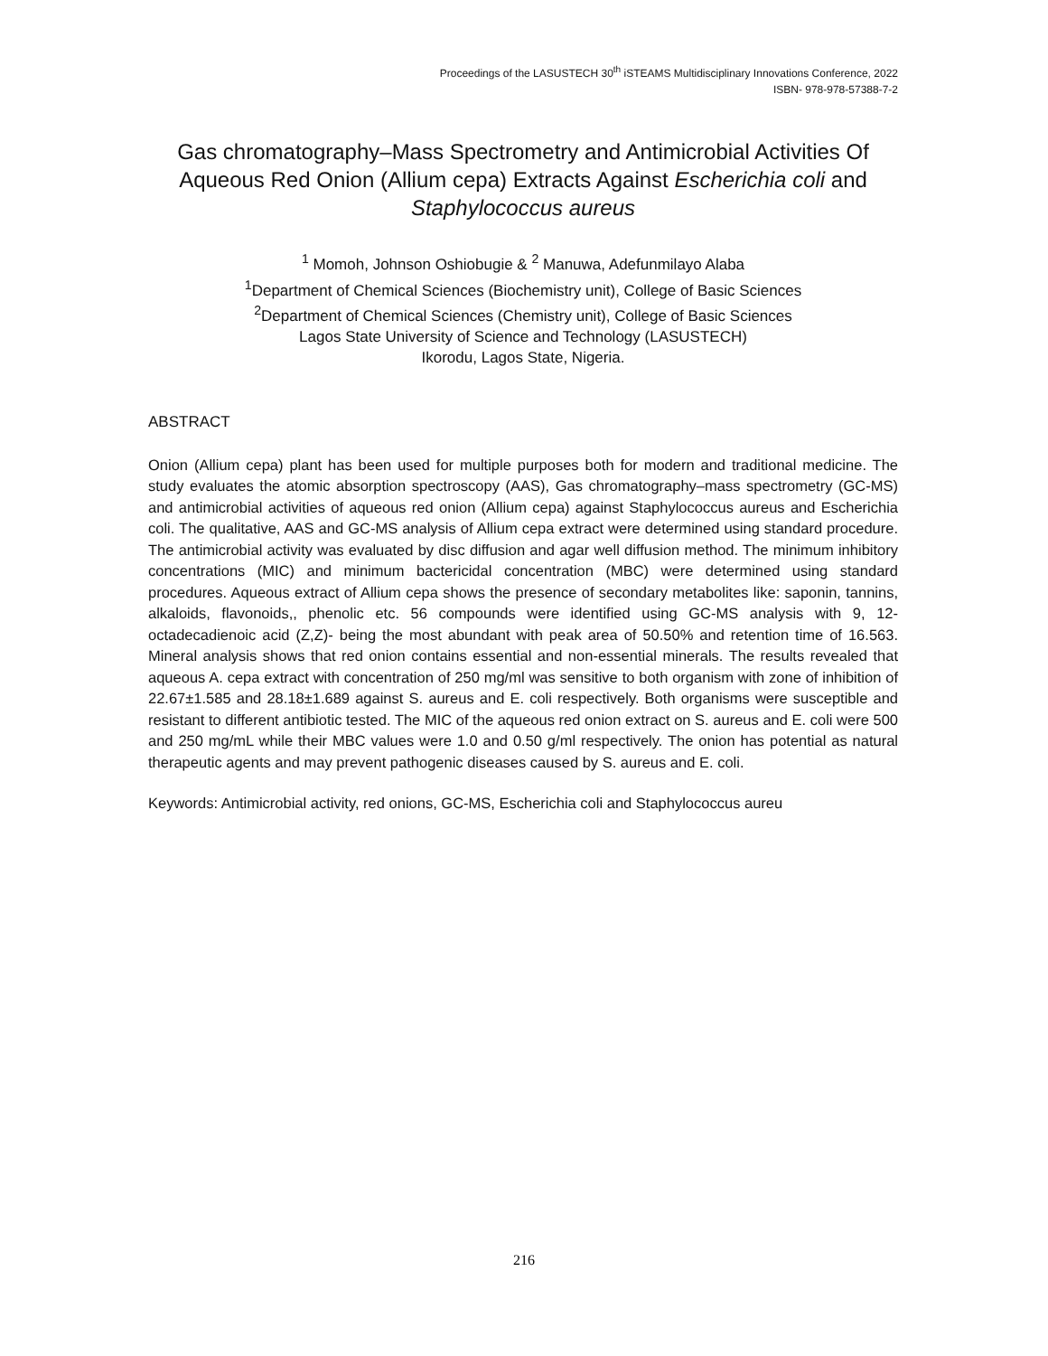Proceedings of the LASUSTECH 30<sup>th</sup> iSTEAMS Multidisciplinary Innovations Conference, 2022
ISBN- 978-978-57388-7-2
Gas chromatography–Mass Spectrometry and Antimicrobial Activities Of Aqueous Red Onion (Allium cepa) Extracts Against Escherichia coli and Staphylococcus aureus
<sup>1</sup> Momoh, Johnson Oshiobugie & <sup>2</sup> Manuwa, Adefunmilayo Alaba
<sup>1</sup> Department of Chemical Sciences (Biochemistry unit), College of Basic Sciences
<sup>2</sup> Department of Chemical Sciences (Chemistry unit), College of Basic Sciences
Lagos State University of Science and Technology (LASUSTECH)
Ikorodu, Lagos State, Nigeria.
ABSTRACT
Onion (Allium cepa) plant has been used for multiple purposes both for modern and traditional medicine. The study evaluates the atomic absorption spectroscopy (AAS), Gas chromatography–mass spectrometry (GC-MS) and antimicrobial activities of aqueous red onion (Allium cepa) against Staphylococcus aureus and Escherichia coli. The qualitative, AAS and GC-MS analysis of Allium cepa extract were determined using standard procedure. The antimicrobial activity was evaluated by disc diffusion and agar well diffusion method. The minimum inhibitory concentrations (MIC) and minimum bactericidal concentration (MBC) were determined using standard procedures. Aqueous extract of Allium cepa shows the presence of secondary metabolites like: saponin, tannins, alkaloids, flavonoids,, phenolic etc. 56 compounds were identified using GC-MS analysis with 9, 12-octadecadienoic acid (Z,Z)- being the most abundant with peak area of 50.50% and retention time of 16.563. Mineral analysis shows that red onion contains essential and non-essential minerals. The results revealed that aqueous A. cepa extract with concentration of 250 mg/ml was sensitive to both organism with zone of inhibition of 22.67±1.585 and 28.18±1.689 against S. aureus and E. coli respectively. Both organisms were susceptible and resistant to different antibiotic tested. The MIC of the aqueous red onion extract on S. aureus and E. coli were 500 and 250 mg/mL while their MBC values were 1.0 and 0.50 g/ml respectively. The onion has potential as natural therapeutic agents and may prevent pathogenic diseases caused by S. aureus and E. coli.
Keywords: Antimicrobial activity, red onions, GC-MS, Escherichia coli and Staphylococcus aureu
216